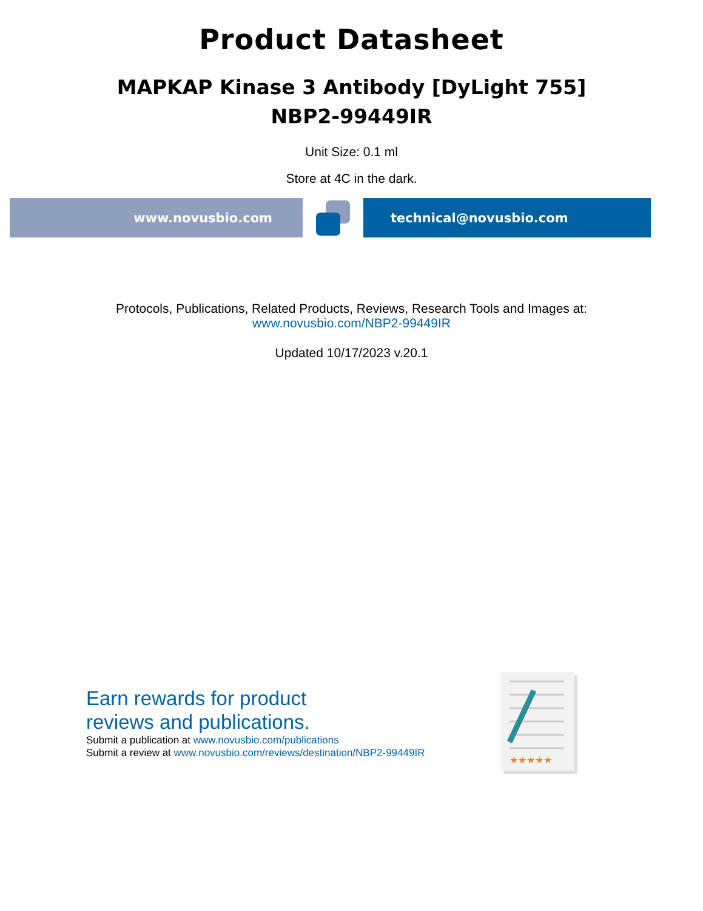Product Datasheet
MAPKAP Kinase 3 Antibody [DyLight 755]
NBP2-99449IR
Unit Size: 0.1 ml
Store at 4C in the dark.
www.novusbio.com technical@novusbio.com
Protocols, Publications, Related Products, Reviews, Research Tools and Images at:
www.novusbio.com/NBP2-99449IR
Updated 10/17/2023 v.20.1
Earn rewards for product
reviews and publications.
Submit a publication at www.novusbio.com/publications
Submit a review at www.novusbio.com/reviews/destination/NBP2-99449IR
★★★★★